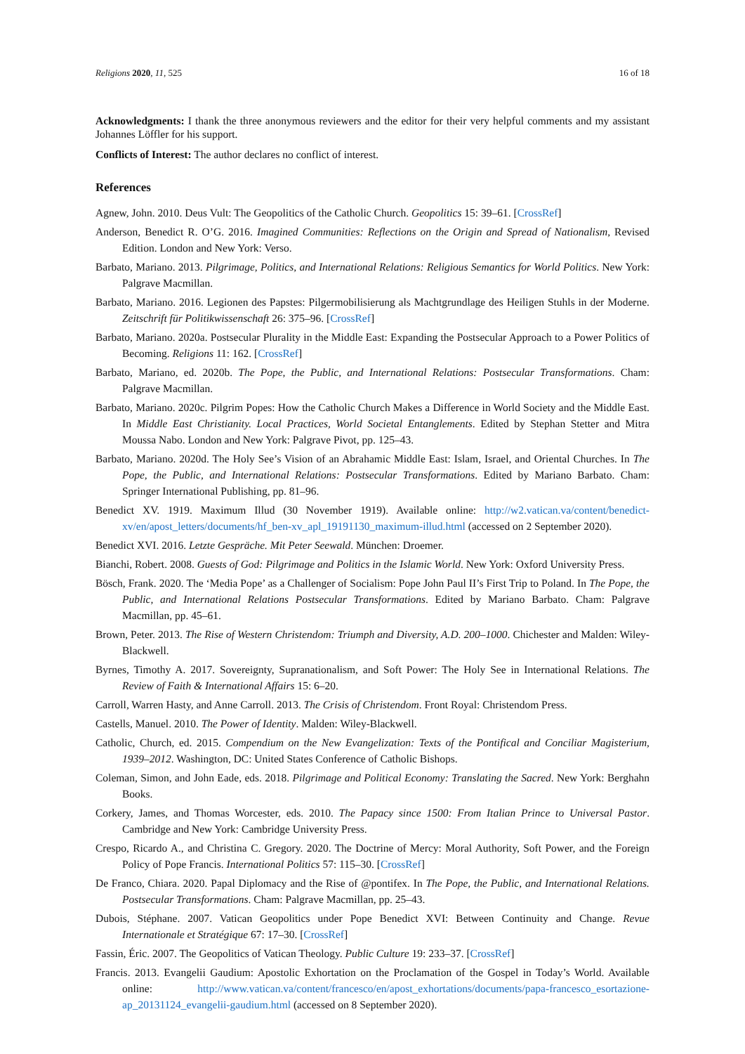Religions 2020, 11, 525 16 of 18
Acknowledgments: I thank the three anonymous reviewers and the editor for their very helpful comments and my assistant Johannes Löffler for his support.
Conflicts of Interest: The author declares no conflict of interest.
References
Agnew, John. 2010. Deus Vult: The Geopolitics of the Catholic Church. Geopolitics 15: 39–61. [CrossRef]
Anderson, Benedict R. O’G. 2016. Imagined Communities: Reflections on the Origin and Spread of Nationalism, Revised Edition. London and New York: Verso.
Barbato, Mariano. 2013. Pilgrimage, Politics, and International Relations: Religious Semantics for World Politics. New York: Palgrave Macmillan.
Barbato, Mariano. 2016. Legionen des Papstes: Pilgermobilisierung als Machtgrundlage des Heiligen Stuhls in der Moderne. Zeitschrift für Politikwissenschaft 26: 375–96. [CrossRef]
Barbato, Mariano. 2020a. Postsecular Plurality in the Middle East: Expanding the Postsecular Approach to a Power Politics of Becoming. Religions 11: 162. [CrossRef]
Barbato, Mariano, ed. 2020b. The Pope, the Public, and International Relations: Postsecular Transformations. Cham: Palgrave Macmillan.
Barbato, Mariano. 2020c. Pilgrim Popes: How the Catholic Church Makes a Difference in World Society and the Middle East. In Middle East Christianity. Local Practices, World Societal Entanglements. Edited by Stephan Stetter and Mitra Moussa Nabo. London and New York: Palgrave Pivot, pp. 125–43.
Barbato, Mariano. 2020d. The Holy See’s Vision of an Abrahamic Middle East: Islam, Israel, and Oriental Churches. In The Pope, the Public, and International Relations: Postsecular Transformations. Edited by Mariano Barbato. Cham: Springer International Publishing, pp. 81–96.
Benedict XV. 1919. Maximum Illud (30 November 1919). Available online: http://w2.vatican.va/content/benedict-xv/en/apost_letters/documents/hf_ben-xv_apl_19191130_maximum-illud.html (accessed on 2 September 2020).
Benedict XVI. 2016. Letzte Gespräche. Mit Peter Seewald. München: Droemer.
Bianchi, Robert. 2008. Guests of God: Pilgrimage and Politics in the Islamic World. New York: Oxford University Press.
Bösch, Frank. 2020. The ‘Media Pope’ as a Challenger of Socialism: Pope John Paul II’s First Trip to Poland. In The Pope, the Public, and International Relations Postsecular Transformations. Edited by Mariano Barbato. Cham: Palgrave Macmillan, pp. 45–61.
Brown, Peter. 2013. The Rise of Western Christendom: Triumph and Diversity, A.D. 200–1000. Chichester and Malden: Wiley-Blackwell.
Byrnes, Timothy A. 2017. Sovereignty, Supranationalism, and Soft Power: The Holy See in International Relations. The Review of Faith & International Affairs 15: 6–20.
Carroll, Warren Hasty, and Anne Carroll. 2013. The Crisis of Christendom. Front Royal: Christendom Press.
Castells, Manuel. 2010. The Power of Identity. Malden: Wiley-Blackwell.
Catholic, Church, ed. 2015. Compendium on the New Evangelization: Texts of the Pontifical and Conciliar Magisterium, 1939–2012. Washington, DC: United States Conference of Catholic Bishops.
Coleman, Simon, and John Eade, eds. 2018. Pilgrimage and Political Economy: Translating the Sacred. New York: Berghahn Books.
Corkery, James, and Thomas Worcester, eds. 2010. The Papacy since 1500: From Italian Prince to Universal Pastor. Cambridge and New York: Cambridge University Press.
Crespo, Ricardo A., and Christina C. Gregory. 2020. The Doctrine of Mercy: Moral Authority, Soft Power, and the Foreign Policy of Pope Francis. International Politics 57: 115–30. [CrossRef]
De Franco, Chiara. 2020. Papal Diplomacy and the Rise of @pontifex. In The Pope, the Public, and International Relations. Postsecular Transformations. Cham: Palgrave Macmillan, pp. 25–43.
Dubois, Stéphane. 2007. Vatican Geopolitics under Pope Benedict XVI: Between Continuity and Change. Revue Internationale et Stratégique 67: 17–30. [CrossRef]
Fassin, Éric. 2007. The Geopolitics of Vatican Theology. Public Culture 19: 233–37. [CrossRef]
Francis. 2013. Evangelii Gaudium: Apostolic Exhortation on the Proclamation of the Gospel in Today’s World. Available online: http://www.vatican.va/content/francesco/en/apost_exhortations/documents/papa-francesco_esortazione-ap_20131124_evangelii-gaudium.html (accessed on 8 September 2020).